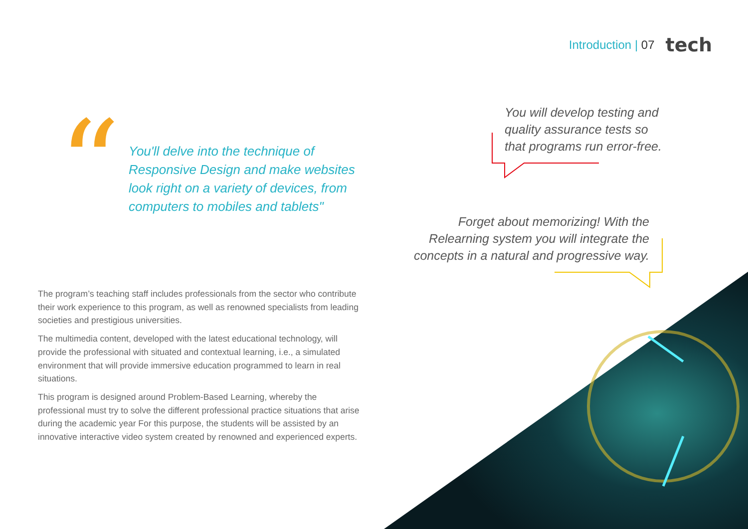Introduction | 07 tech
“
You'll delve into the technique of Responsive Design and make websites look right on a variety of devices, from computers to mobiles and tablets"
You will develop testing and quality assurance tests so that programs run error-free.
Forget about memorizing! With the Relearning system you will integrate the concepts in a natural and progressive way.
The program’s teaching staff includes professionals from the sector who contribute their work experience to this program, as well as renowned specialists from leading societies and prestigious universities.
The multimedia content, developed with the latest educational technology, will provide the professional with situated and contextual learning, i.e., a simulated environment that will provide immersive education programmed to learn in real situations.
This program is designed around Problem-Based Learning, whereby the professional must try to solve the different professional practice situations that arise during the academic year For this purpose, the students will be assisted by an innovative interactive video system created by renowned and experienced experts.